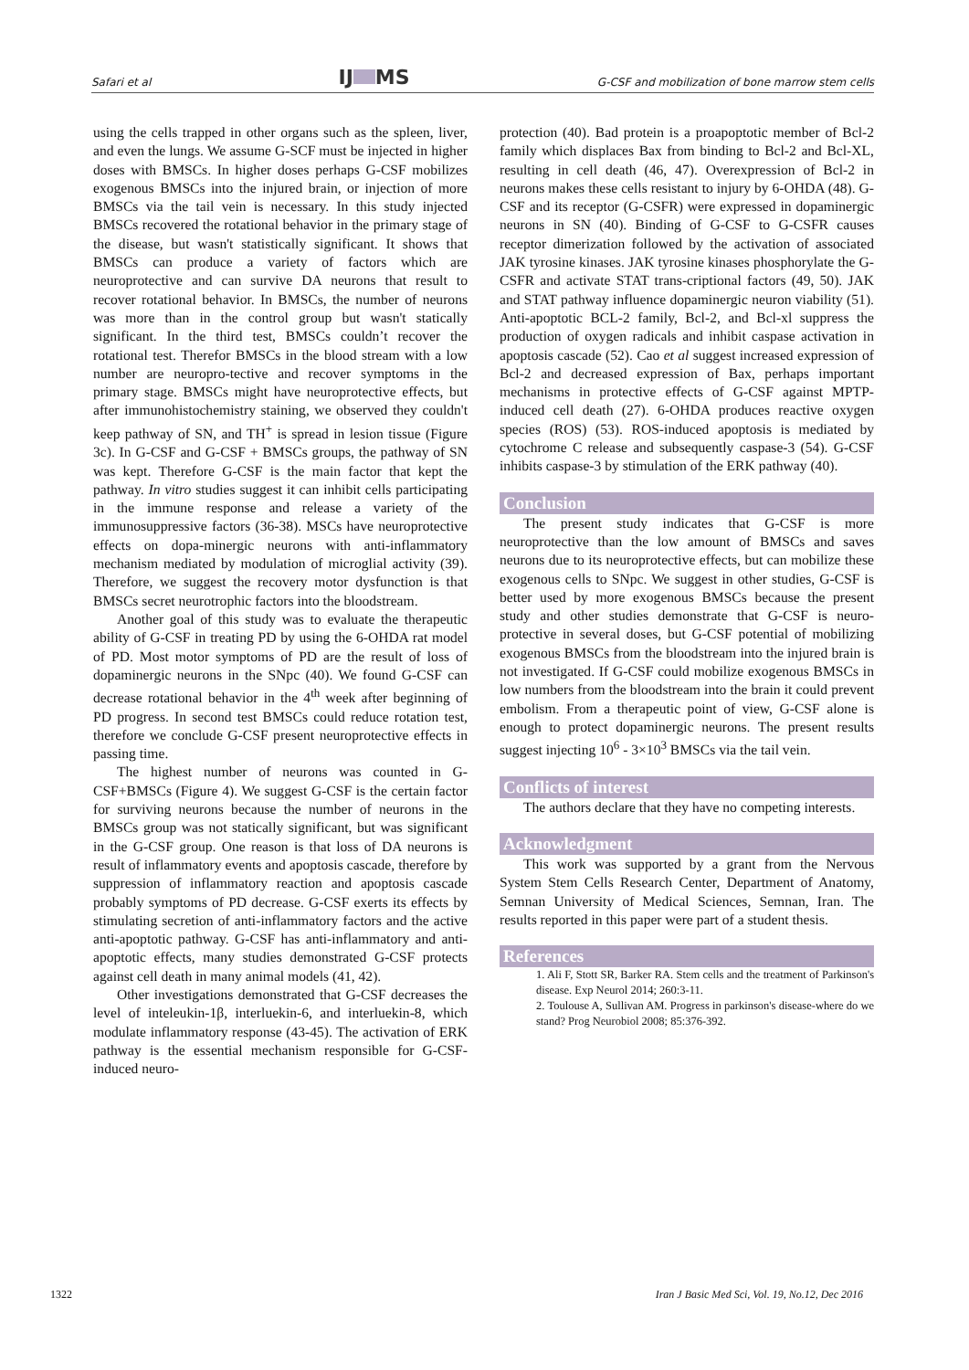Safari et al IJ MS G-CSF and mobilization of bone marrow stem cells
using the cells trapped in other organs such as the spleen, liver, and even the lungs. We assume G-SCF must be injected in higher doses with BMSCs. In higher doses perhaps G-CSF mobilizes exogenous BMSCs into the injured brain, or injection of more BMSCs via the tail vein is necessary. In this study injected BMSCs recovered the rotational behavior in the primary stage of the disease, but wasn't statistically significant. It shows that BMSCs can produce a variety of factors which are neuroprotective and can survive DA neurons that result to recover rotational behavior. In BMSCs, the number of neurons was more than in the control group but wasn't statically significant. In the third test, BMSCs couldn’t recover the rotational test. Therefor BMSCs in the blood stream with a low number are neuropro-tective and recover symptoms in the primary stage. BMSCs might have neuroprotective effects, but after immunohistochemistry staining, we observed they couldn't keep pathway of SN, and TH<sup>+</sup> is spread in lesion tissue (Figure 3c). In G-CSF and G-CSF + BMSCs groups, the pathway of SN was kept. Therefore G-CSF is the main factor that kept the pathway. In vitro studies suggest it can inhibit cells participating in the immune response and release a variety of the immunosuppressive factors (36-38). MSCs have neuroprotective effects on dopa-minergic neurons with anti-inflammatory mechanism mediated by modulation of microglial activity (39). Therefore, we suggest the recovery motor dysfunction is that BMSCs secret neurotrophic factors into the bloodstream.
Another goal of this study was to evaluate the therapeutic ability of G-CSF in treating PD by using the 6-OHDA rat model of PD. Most motor symptoms of PD are the result of loss of dopaminergic neurons in the SNpc (40). We found G-CSF can decrease rotational behavior in the 4<sup>th</sup> week after beginning of PD progress. In second test BMSCs could reduce rotation test, therefore we conclude G-CSF present neuroprotective effects in passing time.
The highest number of neurons was counted in G-CSF+BMSCs (Figure 4). We suggest G-CSF is the certain factor for surviving neurons because the number of neurons in the BMSCs group was not statically significant, but was significant in the G-CSF group. One reason is that loss of DA neurons is result of inflammatory events and apoptosis cascade, therefore by suppression of inflammatory reaction and apoptosis cascade probably symptoms of PD decrease. G-CSF exerts its effects by stimulating secretion of anti-inflammatory factors and the active anti-apoptotic pathway. G-CSF has anti-inflammatory and anti-apoptotic effects, many studies demonstrated G-CSF protects against cell death in many animal models (41, 42).
Other investigations demonstrated that G-CSF decreases the level of inteleukin-1β, interluekin-6, and interluekin-8, which modulate inflammatory response (43-45). The activation of ERK pathway is the essential mechanism responsible for G-CSF-induced neuro-
protection (40). Bad protein is a proapoptotic member of Bcl-2 family which displaces Bax from binding to Bcl-2 and Bcl-XL, resulting in cell death (46, 47). Overexpression of Bcl-2 in neurons makes these cells resistant to injury by 6-OHDA (48). G-CSF and its receptor (G-CSFR) were expressed in dopaminergic neurons in SN (40). Binding of G-CSF to G-CSFR causes receptor dimerization followed by the activation of associated JAK tyrosine kinases. JAK tyrosine kinases phosphorylate the G-CSFR and activate STAT trans-criptional factors (49, 50). JAK and STAT pathway influence dopaminergic neuron viability (51). Anti-apoptotic BCL-2 family, Bcl-2, and Bcl-xl suppress the production of oxygen radicals and inhibit caspase activation in apoptosis cascade (52). Cao et al suggest increased expression of Bcl-2 and decreased expression of Bax, perhaps important mechanisms in protective effects of G-CSF against MPTP-induced cell death (27). 6-OHDA produces reactive oxygen species (ROS) (53). ROS-induced apoptosis is mediated by cytochrome C release and subsequently caspase-3 (54). G-CSF inhibits caspase-3 by stimulation of the ERK pathway (40).
Conclusion
The present study indicates that G-CSF is more neuroprotective than the low amount of BMSCs and saves neurons due to its neuroprotective effects, but can mobilize these exogenous cells to SNpc. We suggest in other studies, G-CSF is better used by more exogenous BMSCs because the present study and other studies demonstrate that G-CSF is neuro-protective in several doses, but G-CSF potential of mobilizing exogenous BMSCs from the bloodstream into the injured brain is not investigated. If G-CSF could mobilize exogenous BMSCs in low numbers from the bloodstream into the brain it could prevent embolism. From a therapeutic point of view, G-CSF alone is enough to protect dopaminergic neurons. The present results suggest injecting 10<sup>6</sup> - 3×10<sup>3</sup> BMSCs via the tail vein.
Conflicts of interest
The authors declare that they have no competing interests.
Acknowledgment
This work was supported by a grant from the Nervous System Stem Cells Research Center, Department of Anatomy, Semnan University of Medical Sciences, Semnan, Iran. The results reported in this paper were part of a student thesis.
References
1. Ali F, Stott SR, Barker RA. Stem cells and the treatment of Parkinson's disease. Exp Neurol 2014; 260:3-11.
2. Toulouse A, Sullivan AM. Progress in parkinson's disease-where do we stand? Prog Neurobiol 2008; 85:376-392.
1322 Iran J Basic Med Sci, Vol. 19, No.12, Dec 2016